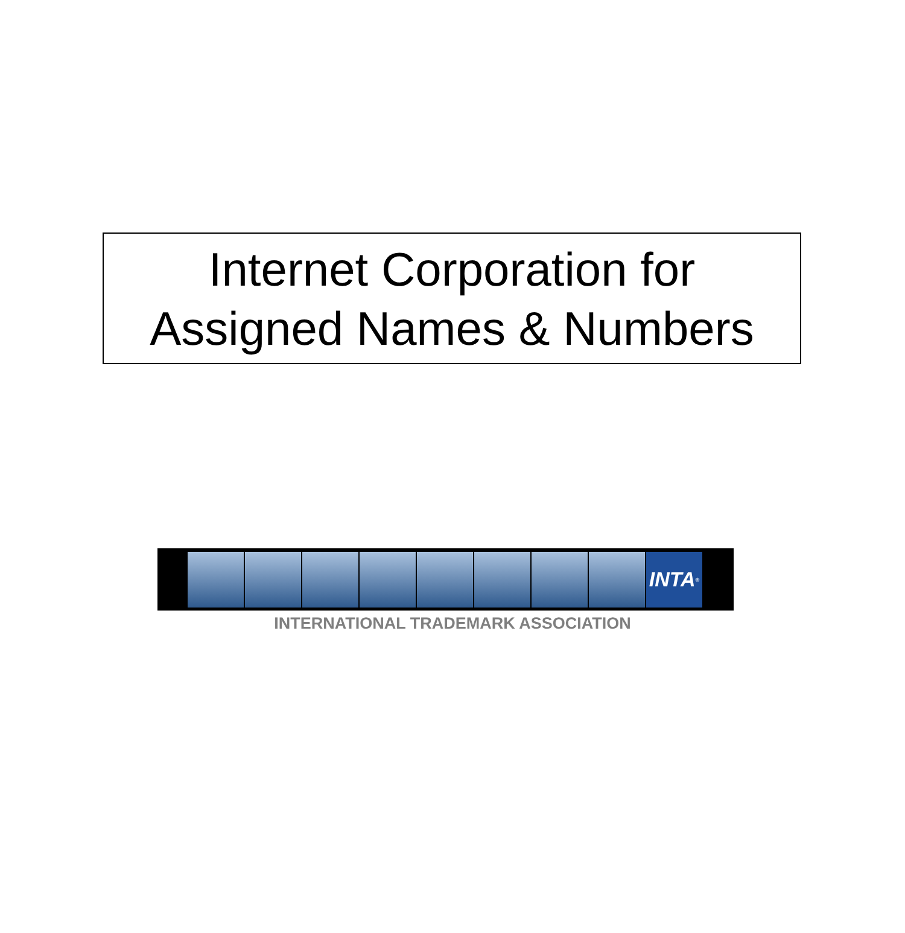Internet Corporation for
Assigned Names & Numbers
INTA<sup>®</sup>
INTERNATIONAL TRADEMARK ASSOCIATION